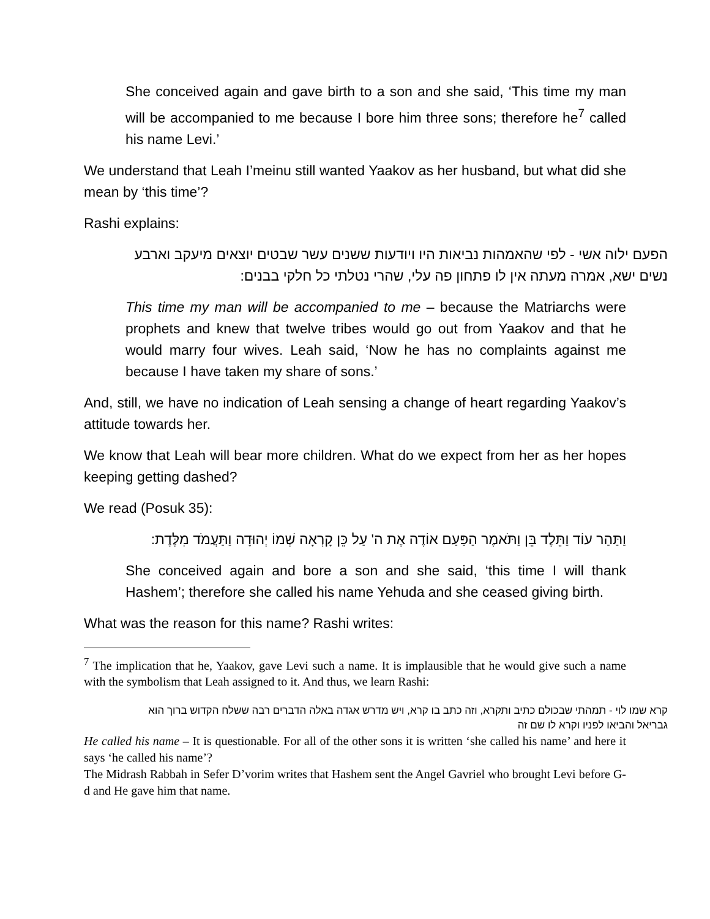She conceived again and gave birth to a son and she said, ‘This time my man will be accompanied to me because I bore him three sons; therefore he<sup>7</sup> called his name Levi.’
We understand that Leah I’meinu still wanted Yaakov as her husband, but what did she mean by ‘this time’?
Rashi explains:
הפעם ילוה אשי - לפי שהאמהות נביאות היו ויודעות ששנים עשר שבטים יוצאים מיעקב וארבע נשים ישא, אמרה מעתה אין לו פתחון פה עלי, שהרי נטלתי כל חלקי בבנים:
This time my man will be accompanied to me – because the Matriarchs were prophets and knew that twelve tribes would go out from Yaakov and that he would marry four wives. Leah said, ‘Now he has no complaints against me because I have taken my share of sons.’
And, still, we have no indication of Leah sensing a change of heart regarding Yaakov’s attitude towards her.
We know that Leah will bear more children. What do we expect from her as her hopes keeping getting dashed?
We read (Posuk 35):
וַתַּהַר עוֹד וַתֵּלֶד בֵּן וַתֹּאמֶר הַפַּעַם אוֹדֶה אֶת ה' עַל כֵּן קָרְאָה שְׁמוֹ יְהוּדָה וַתַּעֲמֹד מִלֶּדֶת:
She conceived again and bore a son and she said, ‘this time I will thank Hashem’; therefore she called his name Yehuda and she ceased giving birth.
What was the reason for this name? Rashi writes:
<sup>7</sup> The implication that he, Yaakov, gave Levi such a name. It is implausible that he would give such a name with the symbolism that Leah assigned to it. And thus, we learn Rashi:
קרא שמו לוי - תמהתי שבכולם כתיב ותקרא, וזה כתב בו קרא, ויש מדרש אגדה באלה הדברים רבה ששלח הקדוש ברוך הוא גבריאל והביאו לפניו וקרא לו שם זה
He called his name – It is questionable. For all of the other sons it is written ‘she called his name’ and here it says ‘he called his name’?
The Midrash Rabbah in Sefer D’vorim writes that Hashem sent the Angel Gavriel who brought Levi before G-d and He gave him that name.